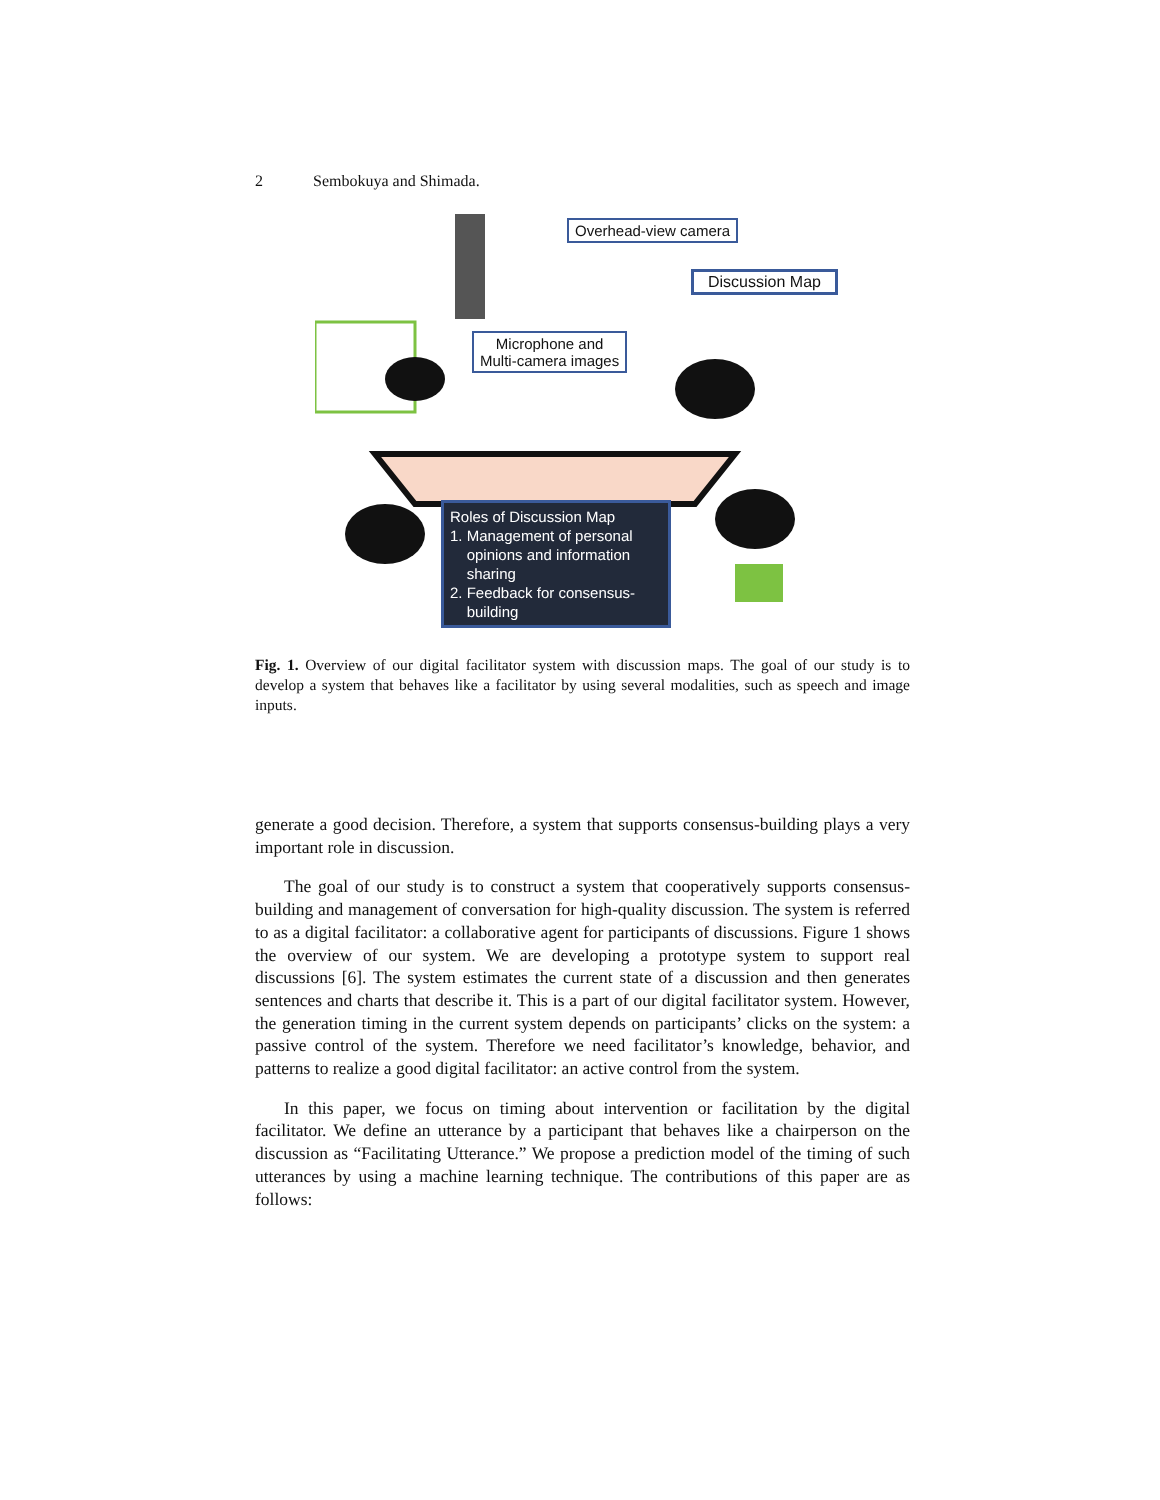2 Sembokuya and Shimada.
Overhead-view camera
Discussion Map
Microphone and
Multi-camera images
Roles of Discussion Map
1. Management of personal
opinions and information
sharing
2. Feedback for consensus-
building
Fig. 1. Overview of our digital facilitator system with discussion maps. The goal of our study is to develop a system that behaves like a facilitator by using several modalities, such as speech and image inputs.
generate a good decision. Therefore, a system that supports consensus-building plays a very important role in discussion.
The goal of our study is to construct a system that cooperatively supports consensus-building and management of conversation for high-quality discussion. The system is referred to as a digital facilitator: a collaborative agent for participants of discussions. Figure 1 shows the overview of our system. We are developing a prototype system to support real discussions [6]. The system estimates the current state of a discussion and then generates sentences and charts that describe it. This is a part of our digital facilitator system. However, the generation timing in the current system depends on participants’ clicks on the system: a passive control of the system. Therefore we need facilitator’s knowledge, behavior, and patterns to realize a good digital facilitator: an active control from the system.
In this paper, we focus on timing about intervention or facilitation by the digital facilitator. We define an utterance by a participant that behaves like a chairperson on the discussion as “Facilitating Utterance.” We propose a prediction model of the timing of such utterances by using a machine learning technique. The contributions of this paper are as follows: